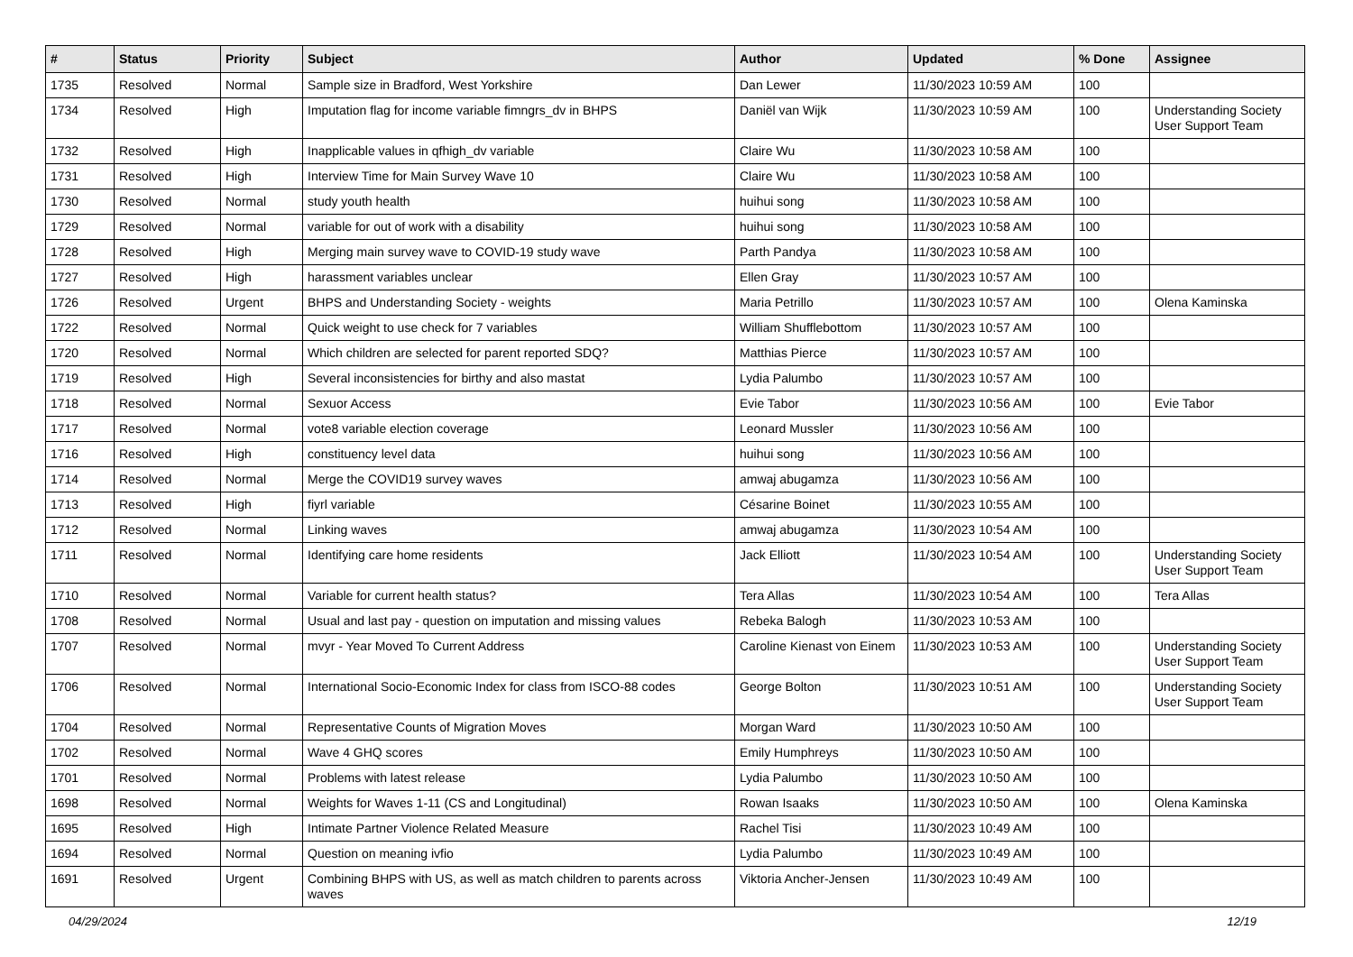| # | Status | Priority | Subject | Author | Updated | % Done | Assignee |
| --- | --- | --- | --- | --- | --- | --- | --- |
| 1735 | Resolved | Normal | Sample size in Bradford, West Yorkshire | Dan Lewer | 11/30/2023 10:59 AM | 100 | |
| 1734 | Resolved | High | Imputation flag for income variable fimngrs_dv in BHPS | Daniël van Wijk | 11/30/2023 10:59 AM | 100 | Understanding Society User Support Team |
| 1732 | Resolved | High | Inapplicable values in qfhigh_dv variable | Claire Wu | 11/30/2023 10:58 AM | 100 | |
| 1731 | Resolved | High | Interview Time for Main Survey Wave 10 | Claire Wu | 11/30/2023 10:58 AM | 100 | |
| 1730 | Resolved | Normal | study youth health | huihui song | 11/30/2023 10:58 AM | 100 | |
| 1729 | Resolved | Normal | variable for out of work with a disability | huihui song | 11/30/2023 10:58 AM | 100 | |
| 1728 | Resolved | High | Merging main survey wave to COVID-19 study wave | Parth Pandya | 11/30/2023 10:58 AM | 100 | |
| 1727 | Resolved | High | harassment variables unclear | Ellen Gray | 11/30/2023 10:57 AM | 100 | |
| 1726 | Resolved | Urgent | BHPS and Understanding Society - weights | Maria Petrillo | 11/30/2023 10:57 AM | 100 | Olena Kaminska |
| 1722 | Resolved | Normal | Quick weight to use check for 7 variables | William Shufflebottom | 11/30/2023 10:57 AM | 100 | |
| 1720 | Resolved | Normal | Which children are selected for parent reported SDQ? | Matthias Pierce | 11/30/2023 10:57 AM | 100 | |
| 1719 | Resolved | High | Several inconsistencies for birthy and also mastat | Lydia Palumbo | 11/30/2023 10:57 AM | 100 | |
| 1718 | Resolved | Normal | Sexuor Access | Evie Tabor | 11/30/2023 10:56 AM | 100 | Evie Tabor |
| 1717 | Resolved | Normal | vote8 variable election coverage | Leonard Mussler | 11/30/2023 10:56 AM | 100 | |
| 1716 | Resolved | High | constituency level data | huihui song | 11/30/2023 10:56 AM | 100 | |
| 1714 | Resolved | Normal | Merge the COVID19 survey waves | amwaj abugamza | 11/30/2023 10:56 AM | 100 | |
| 1713 | Resolved | High | fiyrl variable | Césarine Boinet | 11/30/2023 10:55 AM | 100 | |
| 1712 | Resolved | Normal | Linking waves | amwaj abugamza | 11/30/2023 10:54 AM | 100 | |
| 1711 | Resolved | Normal | Identifying care home residents | Jack Elliott | 11/30/2023 10:54 AM | 100 | Understanding Society User Support Team |
| 1710 | Resolved | Normal | Variable for current health status? | Tera Allas | 11/30/2023 10:54 AM | 100 | Tera Allas |
| 1708 | Resolved | Normal | Usual and last pay - question on imputation and missing values | Rebeka Balogh | 11/30/2023 10:53 AM | 100 | |
| 1707 | Resolved | Normal | mvyr - Year Moved To Current Address | Caroline Kienast von Einem | 11/30/2023 10:53 AM | 100 | Understanding Society User Support Team |
| 1706 | Resolved | Normal | International Socio-Economic Index for class from ISCO-88 codes | George Bolton | 11/30/2023 10:51 AM | 100 | Understanding Society User Support Team |
| 1704 | Resolved | Normal | Representative Counts of Migration Moves | Morgan Ward | 11/30/2023 10:50 AM | 100 | |
| 1702 | Resolved | Normal | Wave 4 GHQ scores | Emily Humphreys | 11/30/2023 10:50 AM | 100 | |
| 1701 | Resolved | Normal | Problems with latest release | Lydia Palumbo | 11/30/2023 10:50 AM | 100 | |
| 1698 | Resolved | Normal | Weights for Waves 1-11 (CS and Longitudinal) | Rowan Isaaks | 11/30/2023 10:50 AM | 100 | Olena Kaminska |
| 1695 | Resolved | High | Intimate Partner Violence Related Measure | Rachel Tisi | 11/30/2023 10:49 AM | 100 | |
| 1694 | Resolved | Normal | Question on meaning ivfio | Lydia Palumbo | 11/30/2023 10:49 AM | 100 | |
| 1691 | Resolved | Urgent | Combining BHPS with US, as well as match children to parents across waves | Viktoria Ancher-Jensen | 11/30/2023 10:49 AM | 100 | |
04/29/2024 12/19